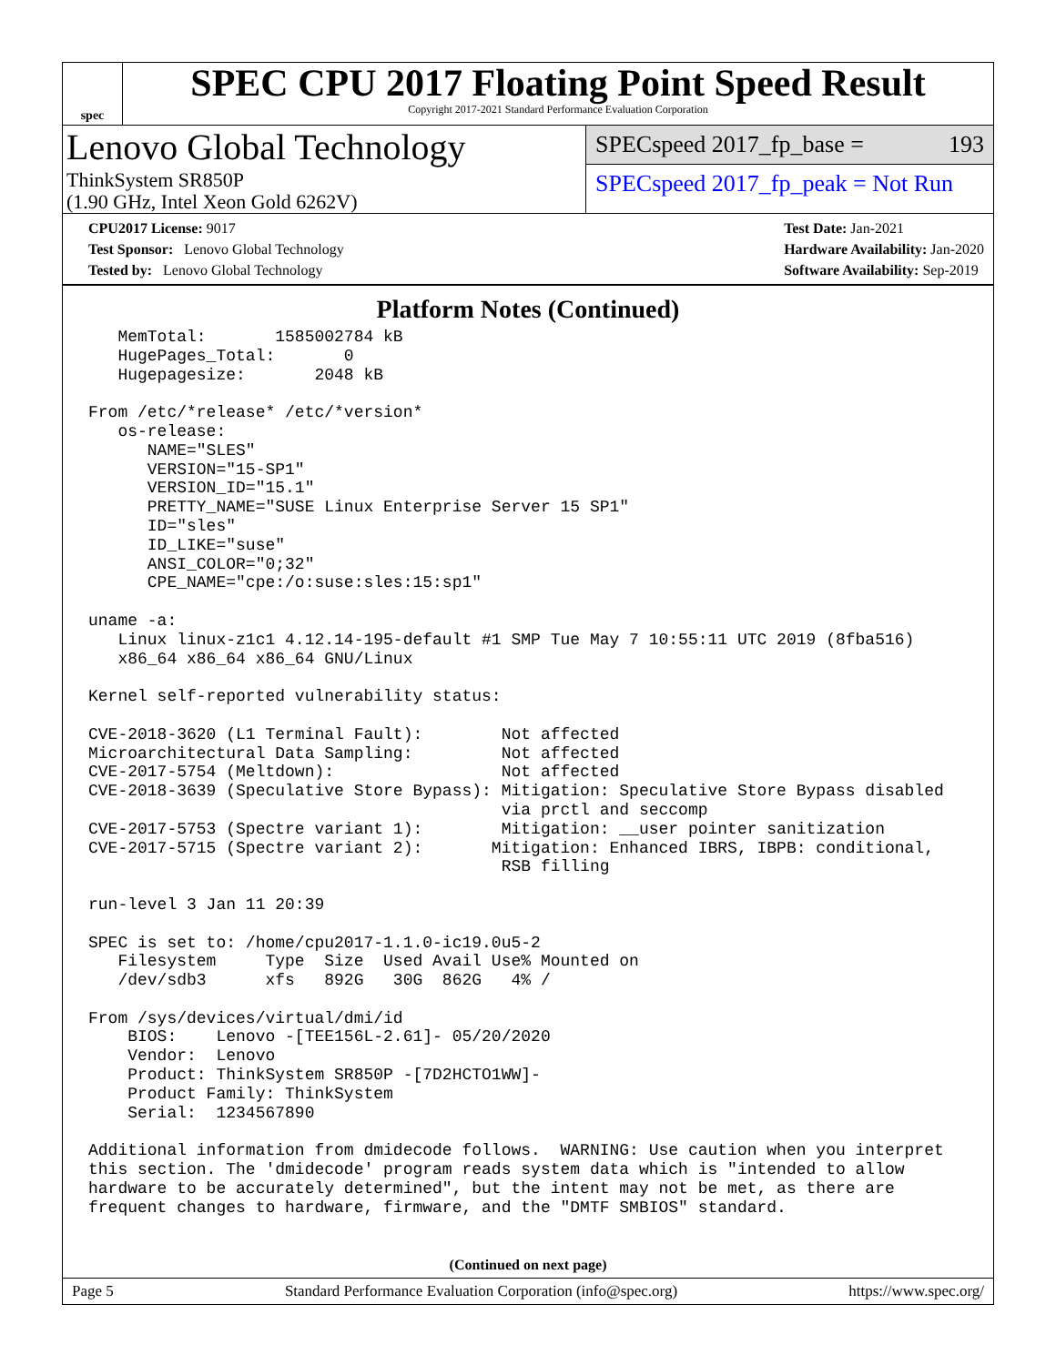spec
SPEC CPU 2017 Floating Point Speed Result
Copyright 2017-2021 Standard Performance Evaluation Corporation
Lenovo Global Technology
ThinkSystem SR850P
(1.90 GHz, Intel Xeon Gold 6262V)
SPECspeed 2017_fp_base = 193
SPECspeed 2017_fp_peak = Not Run
CPU2017 License: 9017
Test Sponsor: Lenovo Global Technology
Tested by: Lenovo Global Technology
Test Date: Jan-2021
Hardware Availability: Jan-2020
Software Availability: Sep-2019
Platform Notes (Continued)
   MemTotal:       1585002784 kB
   HugePages_Total:       0
   Hugepagesize:       2048 kB

From /etc/*release* /etc/*version*
   os-release:
      NAME="SLES"
      VERSION="15-SP1"
      VERSION_ID="15.1"
      PRETTY_NAME="SUSE Linux Enterprise Server 15 SP1"
      ID="sles"
      ID_LIKE="suse"
      ANSI_COLOR="0;32"
      CPE_NAME="cpe:/o:suse:sles:15:sp1"

uname -a:
   Linux linux-z1c1 4.12.14-195-default #1 SMP Tue May 7 10:55:11 UTC 2019 (8fba516)
   x86_64 x86_64 x86_64 GNU/Linux

Kernel self-reported vulnerability status:

CVE-2018-3620 (L1 Terminal Fault):        Not affected
Microarchitectural Data Sampling:         Not affected
CVE-2017-5754 (Meltdown):                 Not affected
CVE-2018-3639 (Speculative Store Bypass): Mitigation: Speculative Store Bypass disabled
                                          via prctl and seccomp
CVE-2017-5753 (Spectre variant 1):        Mitigation: __user pointer sanitization
CVE-2017-5715 (Spectre variant 2):       Mitigation: Enhanced IBRS, IBPB: conditional,
                                          RSB filling

run-level 3 Jan 11 20:39

SPEC is set to: /home/cpu2017-1.1.0-ic19.0u5-2
   Filesystem     Type  Size  Used Avail Use% Mounted on
   /dev/sdb3      xfs   892G   30G  862G   4% /

From /sys/devices/virtual/dmi/id
    BIOS:    Lenovo -[TEE156L-2.61]- 05/20/2020
    Vendor:  Lenovo
    Product: ThinkSystem SR850P -[7D2HCTO1WW]-
    Product Family: ThinkSystem
    Serial:  1234567890

Additional information from dmidecode follows.  WARNING: Use caution when you interpret
this section. The 'dmidecode' program reads system data which is "intended to allow
hardware to be accurately determined", but the intent may not be met, as there are
frequent changes to hardware, firmware, and the "DMTF SMBIOS" standard.
(Continued on next page)
Page 5 Standard Performance Evaluation Corporation (info@spec.org) https://www.spec.org/